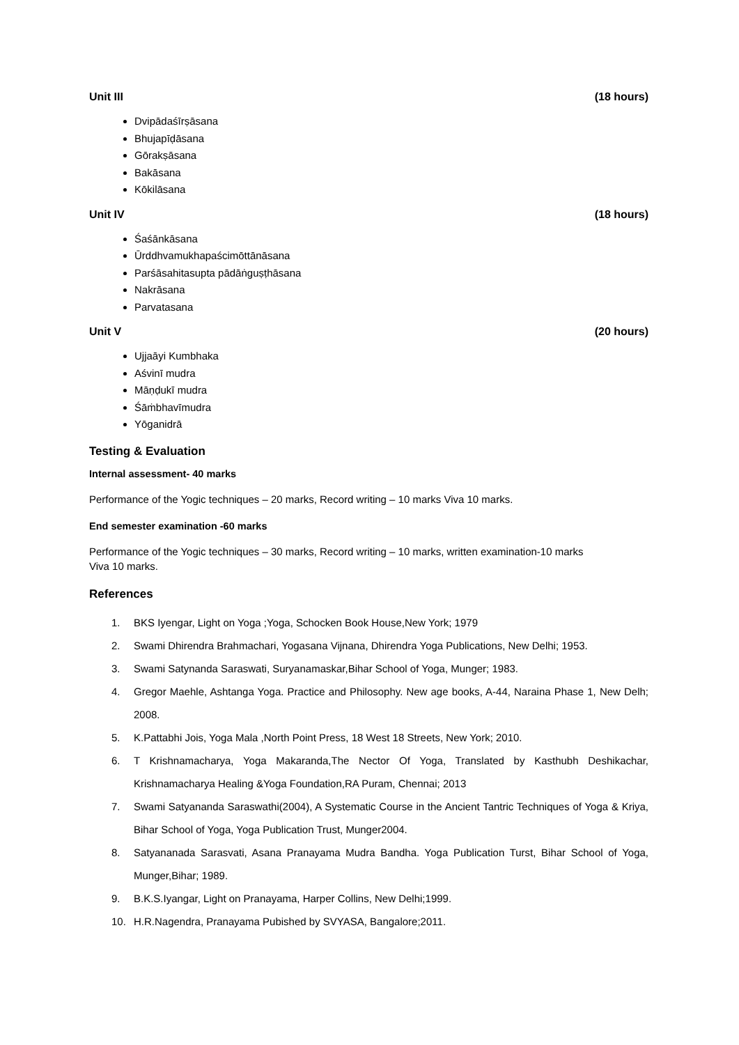Unit III (18 hours)
Dvipādaśīrṣāsana
Bhujapīḍāsana
Gōrakṣāsana
Bakāsana
Kōkilāsana
Unit IV (18 hours)
Śaśānkāsana
Ūrddhvamukhapaścimōttānāsana
Parśāsahitasupta pādāṅguṣṭhāsana
Nakrāsana
Parvatasana
Unit V (20 hours)
Ujjaāyi Kumbhaka
Aśvinī mudra
Māṇḍukī mudra
Śāṁbhavīmudra
Yōganidrā
Testing & Evaluation
Internal assessment- 40 marks
Performance of the Yogic techniques – 20 marks, Record writing – 10 marks Viva 10 marks.
End semester examination -60 marks
Performance of the Yogic techniques – 30 marks, Record writing – 10 marks, written examination-10 marks
Viva 10 marks.
References
1. BKS Iyengar, Light on Yoga ;Yoga, Schocken Book House,New York; 1979
2. Swami Dhirendra Brahmachari, Yogasana Vijnana, Dhirendra Yoga Publications, New Delhi; 1953.
3. Swami Satynanda Saraswati, Suryanamaskar,Bihar School of Yoga, Munger; 1983.
4. Gregor Maehle, Ashtanga Yoga. Practice and Philosophy. New age books, A-44, Naraina Phase 1, New Delh; 2008.
5. K.Pattabhi Jois, Yoga Mala ,North Point Press, 18 West 18 Streets, New York; 2010.
6. T Krishnamacharya, Yoga Makaranda,The Nector Of Yoga, Translated by Kasthubh Deshikachar, Krishnamacharya Healing &Yoga Foundation,RA Puram, Chennai; 2013
7. Swami Satyananda Saraswathi(2004), A Systematic Course in the Ancient Tantric Techniques of Yoga & Kriya, Bihar School of Yoga, Yoga Publication Trust, Munger2004.
8. Satyananada Sarasvati, Asana Pranayama Mudra Bandha. Yoga Publication Turst, Bihar School of Yoga, Munger,Bihar; 1989.
9. B.K.S.Iyangar, Light on Pranayama, Harper Collins, New Delhi;1999.
10. H.R.Nagendra, Pranayama Pubished by SVYASA, Bangalore;2011.